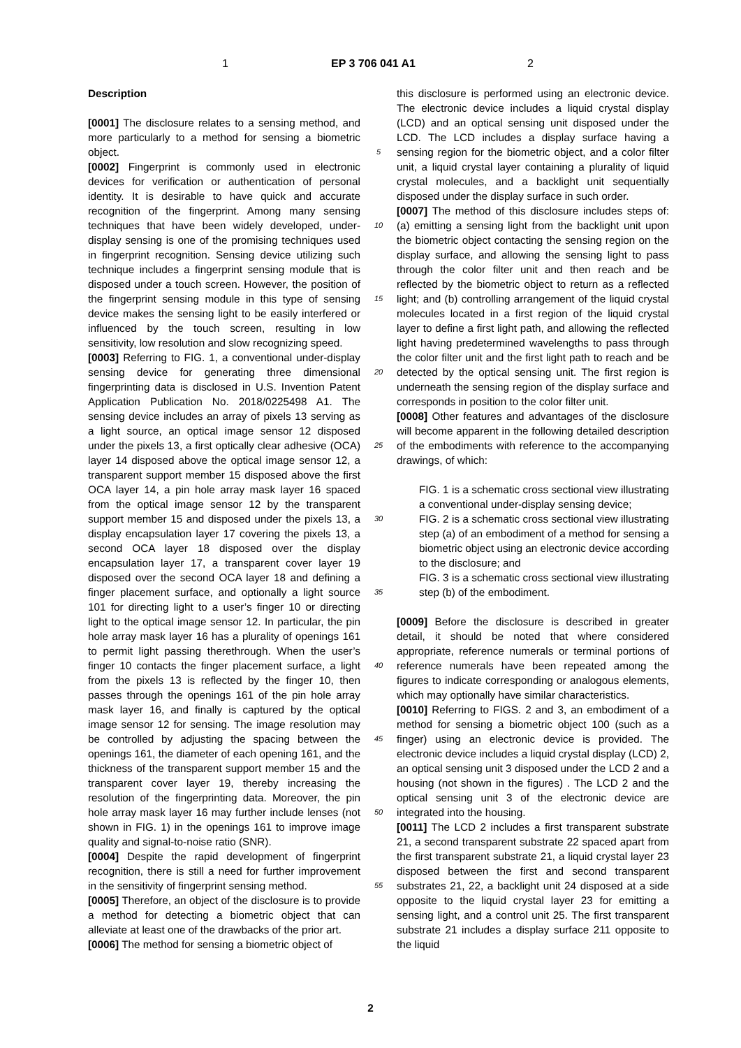1 EP 3 706 041 A1 2
Description
[0001] The disclosure relates to a sensing method, and more particularly to a method for sensing a biometric object.
[0002] Fingerprint is commonly used in electronic devices for verification or authentication of personal identity. It is desirable to have quick and accurate recognition of the fingerprint. Among many sensing techniques that have been widely developed, under-display sensing is one of the promising techniques used in fingerprint recognition. Sensing device utilizing such technique includes a fingerprint sensing module that is disposed under a touch screen. However, the position of the fingerprint sensing module in this type of sensing device makes the sensing light to be easily interfered or influenced by the touch screen, resulting in low sensitivity, low resolution and slow recognizing speed.
[0003] Referring to FIG. 1, a conventional under-display sensing device for generating three dimensional fingerprinting data is disclosed in U.S. Invention Patent Application Publication No. 2018/0225498 A1. The sensing device includes an array of pixels 13 serving as a light source, an optical image sensor 12 disposed under the pixels 13, a first optically clear adhesive (OCA) layer 14 disposed above the optical image sensor 12, a transparent support member 15 disposed above the first OCA layer 14, a pin hole array mask layer 16 spaced from the optical image sensor 12 by the transparent support member 15 and disposed under the pixels 13, a display encapsulation layer 17 covering the pixels 13, a second OCA layer 18 disposed over the display encapsulation layer 17, a transparent cover layer 19 disposed over the second OCA layer 18 and defining a finger placement surface, and optionally a light source 101 for directing light to a user’s finger 10 or directing light to the optical image sensor 12. In particular, the pin hole array mask layer 16 has a plurality of openings 161 to permit light passing therethrough. When the user’s finger 10 contacts the finger placement surface, a light from the pixels 13 is reflected by the finger 10, then passes through the openings 161 of the pin hole array mask layer 16, and finally is captured by the optical image sensor 12 for sensing. The image resolution may be controlled by adjusting the spacing between the openings 161, the diameter of each opening 161, and the thickness of the transparent support member 15 and the transparent cover layer 19, thereby increasing the resolution of the fingerprinting data. Moreover, the pin hole array mask layer 16 may further include lenses (not shown in FIG. 1) in the openings 161 to improve image quality and signal-to-noise ratio (SNR).
[0004] Despite the rapid development of fingerprint recognition, there is still a need for further improvement in the sensitivity of fingerprint sensing method.
[0005] Therefore, an object of the disclosure is to provide a method for detecting a biometric object that can alleviate at least one of the drawbacks of the prior art.
[0006] The method for sensing a biometric object of
5
10
15
20
25
30
35
40
45
50
55
this disclosure is performed using an electronic device. The electronic device includes a liquid crystal display (LCD) and an optical sensing unit disposed under the LCD. The LCD includes a display surface having a sensing region for the biometric object, and a color filter unit, a liquid crystal layer containing a plurality of liquid crystal molecules, and a backlight unit sequentially disposed under the display surface in such order.
[0007] The method of this disclosure includes steps of: (a) emitting a sensing light from the backlight unit upon the biometric object contacting the sensing region on the display surface, and allowing the sensing light to pass through the color filter unit and then reach and be reflected by the biometric object to return as a reflected light; and (b) controlling arrangement of the liquid crystal molecules located in a first region of the liquid crystal layer to define a first light path, and allowing the reflected light having predetermined wavelengths to pass through the color filter unit and the first light path to reach and be detected by the optical sensing unit. The first region is underneath the sensing region of the display surface and corresponds in position to the color filter unit.
[0008] Other features and advantages of the disclosure will become apparent in the following detailed description of the embodiments with reference to the accompanying drawings, of which:
FIG. 1 is a schematic cross sectional view illustrating a conventional under-display sensing device;
FIG. 2 is a schematic cross sectional view illustrating step (a) of an embodiment of a method for sensing a biometric object using an electronic device according to the disclosure; and
FIG. 3 is a schematic cross sectional view illustrating step (b) of the embodiment.
[0009] Before the disclosure is described in greater detail, it should be noted that where considered appropriate, reference numerals or terminal portions of reference numerals have been repeated among the figures to indicate corresponding or analogous elements, which may optionally have similar characteristics.
[0010] Referring to FIGS. 2 and 3, an embodiment of a method for sensing a biometric object 100 (such as a finger) using an electronic device is provided. The electronic device includes a liquid crystal display (LCD) 2, an optical sensing unit 3 disposed under the LCD 2 and a housing (not shown in the figures) . The LCD 2 and the optical sensing unit 3 of the electronic device are integrated into the housing.
[0011] The LCD 2 includes a first transparent substrate 21, a second transparent substrate 22 spaced apart from the first transparent substrate 21, a liquid crystal layer 23 disposed between the first and second transparent substrates 21, 22, a backlight unit 24 disposed at a side opposite to the liquid crystal layer 23 for emitting a sensing light, and a control unit 25. The first transparent substrate 21 includes a display surface 211 opposite to the liquid
2